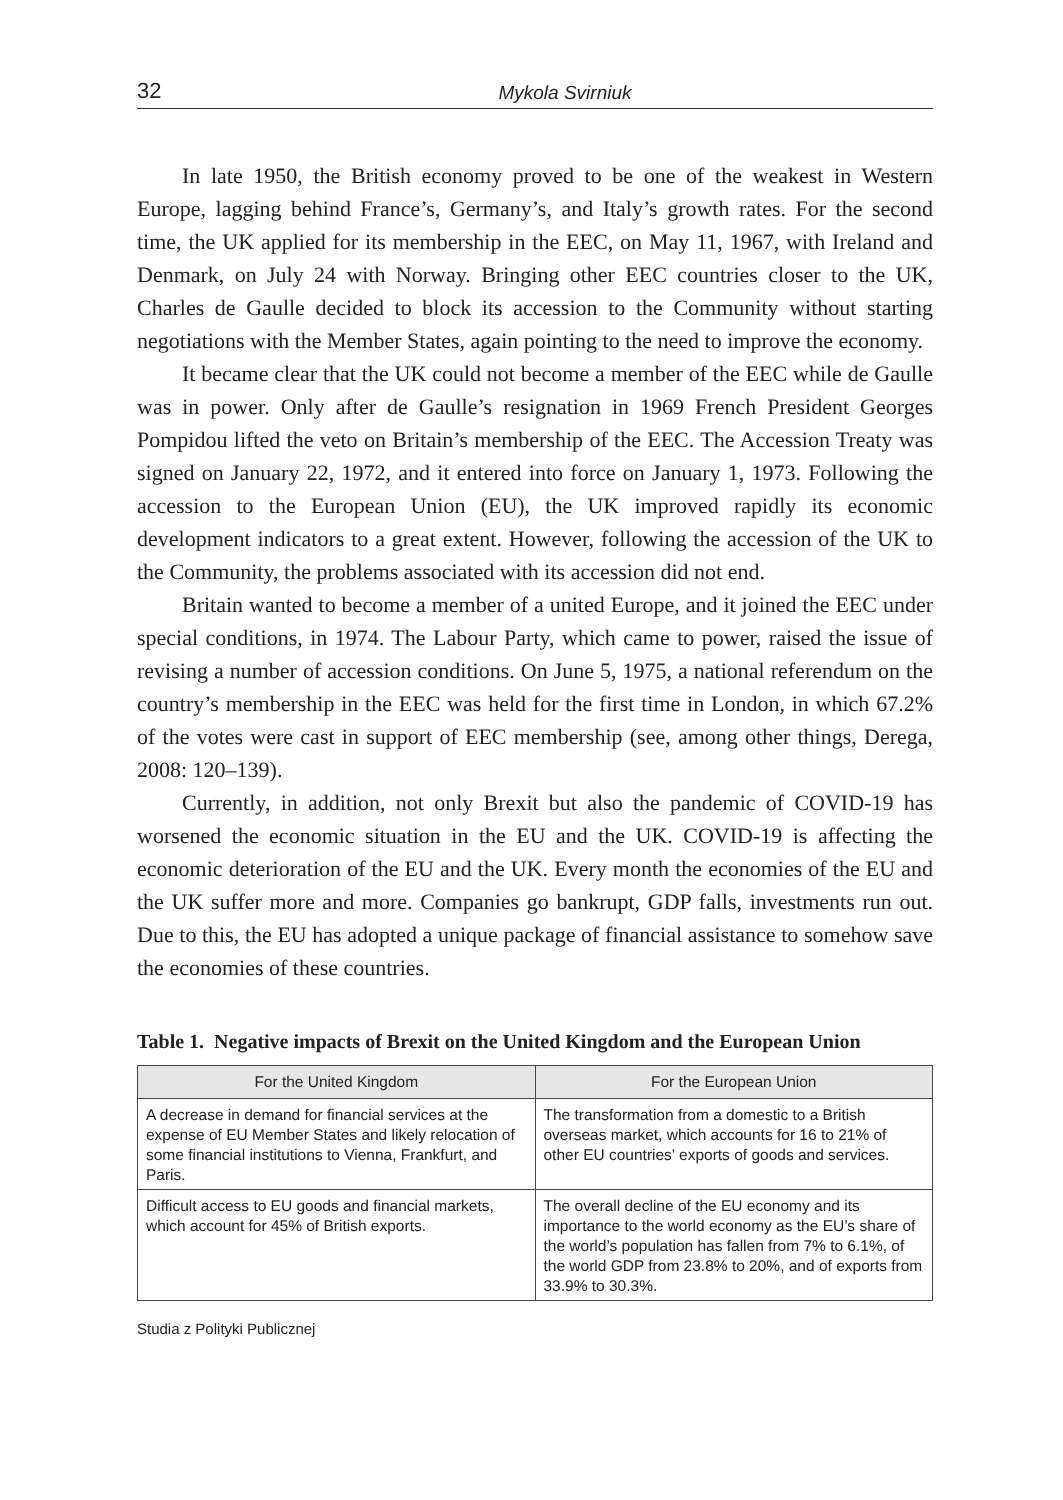32 Mykola Svirniuk
In late 1950, the British economy proved to be one of the weakest in Western Europe, lagging behind France’s, Germany’s, and Italy’s growth rates. For the second time, the UK applied for its membership in the EEC, on May 11, 1967, with Ireland and Denmark, on July 24 with Norway. Bringing other EEC countries closer to the UK, Charles de Gaulle decided to block its accession to the Community without starting negotiations with the Member States, again pointing to the need to improve the economy.
It became clear that the UK could not become a member of the EEC while de Gaulle was in power. Only after de Gaulle’s resignation in 1969 French President Georges Pompidou lifted the veto on Britain’s membership of the EEC. The Accession Treaty was signed on January 22, 1972, and it entered into force on January 1, 1973. Following the accession to the European Union (EU), the UK improved rapidly its economic development indicators to a great extent. However, following the accession of the UK to the Community, the problems associated with its accession did not end.
Britain wanted to become a member of a united Europe, and it joined the EEC under special conditions, in 1974. The Labour Party, which came to power, raised the issue of revising a number of accession conditions. On June 5, 1975, a national referendum on the country’s membership in the EEC was held for the first time in London, in which 67.2% of the votes were cast in support of EEC membership (see, among other things, Derega, 2008: 120–139).
Currently, in addition, not only Brexit but also the pandemic of COVID-19 has worsened the economic situation in the EU and the UK. COVID-19 is affecting the economic deterioration of the EU and the UK. Every month the economies of the EU and the UK suffer more and more. Companies go bankrupt, GDP falls, investments run out. Due to this, the EU has adopted a unique package of financial assistance to somehow save the economies of these countries.
Table 1. Negative impacts of Brexit on the United Kingdom and the European Union
| For the United Kingdom | For the European Union |
| --- | --- |
| A decrease in demand for financial services at the expense of EU Member States and likely relocation of some financial institutions to Vienna, Frankfurt, and Paris. | The transformation from a domestic to a British overseas market, which accounts for 16 to 21% of other EU countries’ exports of goods and services. |
| Difficult access to EU goods and financial markets, which account for 45% of British exports. | The overall decline of the EU economy and its importance to the world economy as the EU’s share of the world’s population has fallen from 7% to 6.1%, of the world GDP from 23.8% to 20%, and of exports from 33.9% to 30.3%. |
Studia z Polityki Publicznej